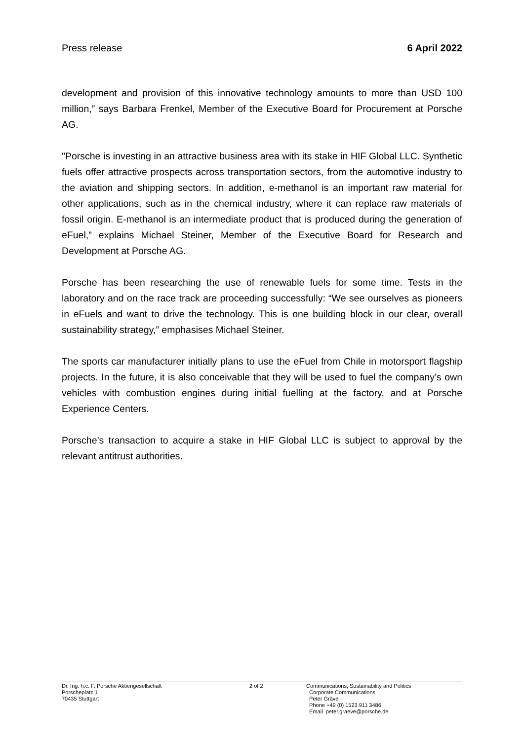Press release 6 April 2022
development and provision of this innovative technology amounts to more than USD 100 million,” says Barbara Frenkel, Member of the Executive Board for Procurement at Porsche AG.
"Porsche is investing in an attractive business area with its stake in HIF Global LLC. Synthetic fuels offer attractive prospects across transportation sectors, from the automotive industry to the aviation and shipping sectors. In addition, e-methanol is an important raw material for other applications, such as in the chemical industry, where it can replace raw materials of fossil origin. E-methanol is an intermediate product that is produced during the generation of eFuel,” explains Michael Steiner, Member of the Executive Board for Research and Development at Porsche AG.
Porsche has been researching the use of renewable fuels for some time. Tests in the laboratory and on the race track are proceeding successfully: “We see ourselves as pioneers in eFuels and want to drive the technology. This is one building block in our clear, overall sustainability strategy,” emphasises Michael Steiner.
The sports car manufacturer initially plans to use the eFuel from Chile in motorsport flagship projects. In the future, it is also conceivable that they will be used to fuel the company’s own vehicles with combustion engines during initial fuelling at the factory, and at Porsche Experience Centers.
Porsche’s transaction to acquire a stake in HIF Global LLC is subject to approval by the relevant antitrust authorities.
Dr. Ing. h.c. F. Porsche Aktiengesellschaft
Porscheplatz 1
70435 Stuttgart
2 of 2 Communications, Sustainability and Politics
Corporate Communications
Peter Gräve
Phone +49 (0) 1523 911 3486
Email peter.graeve@porsche.de